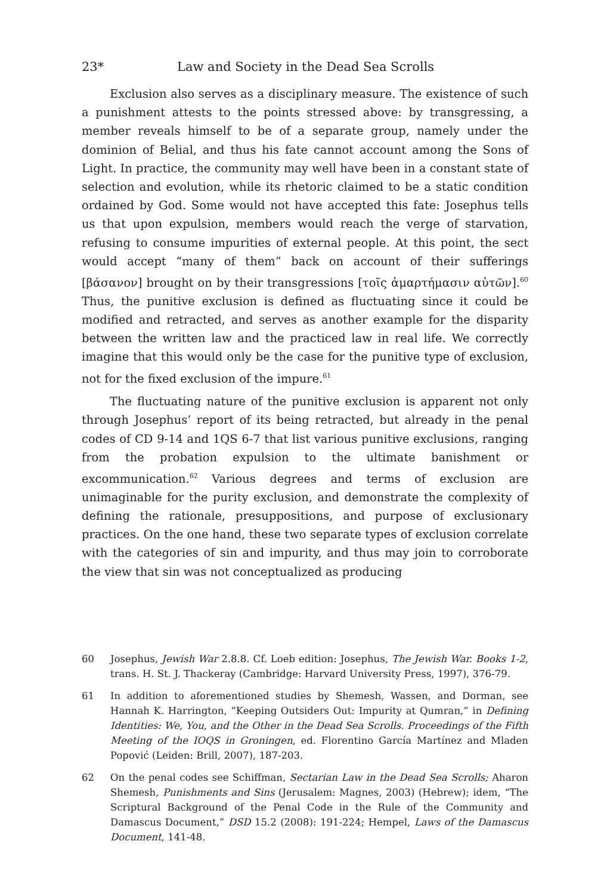23* Law and Society in the Dead Sea Scrolls
Exclusion also serves as a disciplinary measure. The existence of such a punishment attests to the points stressed above: by transgressing, a member reveals himself to be of a separate group, namely under the dominion of Belial, and thus his fate cannot account among the Sons of Light. In practice, the community may well have been in a constant state of selection and evolution, while its rhetoric claimed to be a static condition ordained by God. Some would not have accepted this fate: Josephus tells us that upon expulsion, members would reach the verge of starvation, refusing to consume impurities of external people. At this point, the sect would accept “many of them” back on account of their sufferings [βάσανον] brought on by their transgressions [τοῖς ἁμαρτήμασιν αὐτῶν].<sup>60</sup> Thus, the punitive exclusion is defined as fluctuating since it could be modified and retracted, and serves as another example for the disparity between the written law and the practiced law in real life. We correctly imagine that this would only be the case for the punitive type of exclusion, not for the fixed exclusion of the impure.<sup>61</sup>
The fluctuating nature of the punitive exclusion is apparent not only through Josephus’ report of its being retracted, but already in the penal codes of CD 9-14 and 1QS 6-7 that list various punitive exclusions, ranging from the probation expulsion to the ultimate banishment or excommunication.<sup>62</sup> Various degrees and terms of exclusion are unimaginable for the purity exclusion, and demonstrate the complexity of defining the rationale, presuppositions, and purpose of exclusionary practices. On the one hand, these two separate types of exclusion correlate with the categories of sin and impurity, and thus may join to corroborate the view that sin was not conceptualized as producing
60 Josephus, Jewish War 2.8.8. Cf. Loeb edition: Josephus, The Jewish War. Books 1-2, trans. H. St. J. Thackeray (Cambridge: Harvard University Press, 1997), 376-79.
61 In addition to aforementioned studies by Shemesh, Wassen, and Dorman, see Hannah K. Harrington, “Keeping Outsiders Out: Impurity at Qumran,” in Defining Identities: We, You, and the Other in the Dead Sea Scrolls. Proceedings of the Fifth Meeting of the IOQS in Groningen, ed. Florentino García Martínez and Mladen Popović (Leiden: Brill, 2007), 187-203.
62 On the penal codes see Schiffman, Sectarian Law in the Dead Sea Scrolls; Aharon Shemesh, Punishments and Sins (Jerusalem: Magnes, 2003) (Hebrew); idem, “The Scriptural Background of the Penal Code in the Rule of the Community and Damascus Document,” DSD 15.2 (2008): 191-224; Hempel, Laws of the Damascus Document, 141-48.